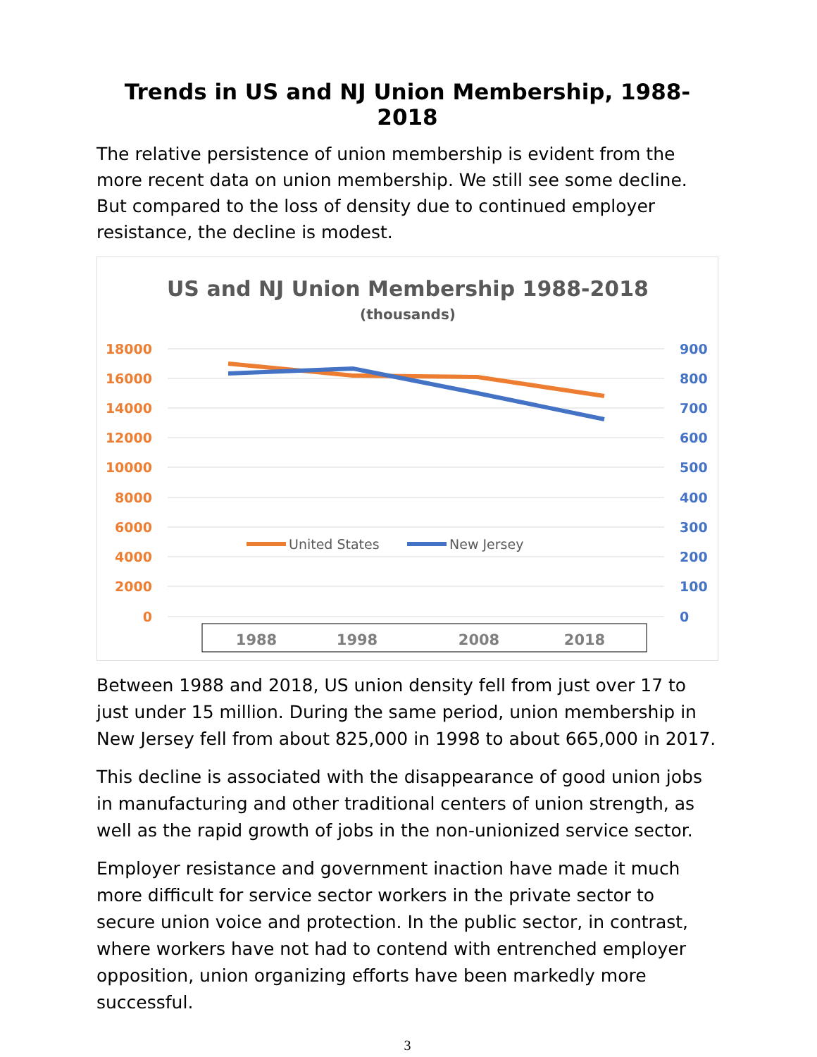Trends in US and NJ Union Membership, 1988-2018
The relative persistence of union membership is evident from the more recent data on union membership. We still see some decline. But compared to the loss of density due to continued employer resistance, the decline is modest.
US and NJ Union Membership 1988-2018
(thousands)
18000
16000
14000
12000
10000
8000
6000
4000
2000
0
900
800
700
600
500
400
300
200
100
0
United States
New Jersey
1988
1998
2008
2018
Between 1988 and 2018, US union density fell from just over 17 to just under 15 million. During the same period, union membership in New Jersey fell from about 825,000 in 1998 to about 665,000 in 2017.
This decline is associated with the disappearance of good union jobs in manufacturing and other traditional centers of union strength, as well as the rapid growth of jobs in the non-unionized service sector.
Employer resistance and government inaction have made it much more difficult for service sector workers in the private sector to secure union voice and protection. In the public sector, in contrast, where workers have not had to contend with entrenched employer opposition, union organizing efforts have been markedly more successful.
3